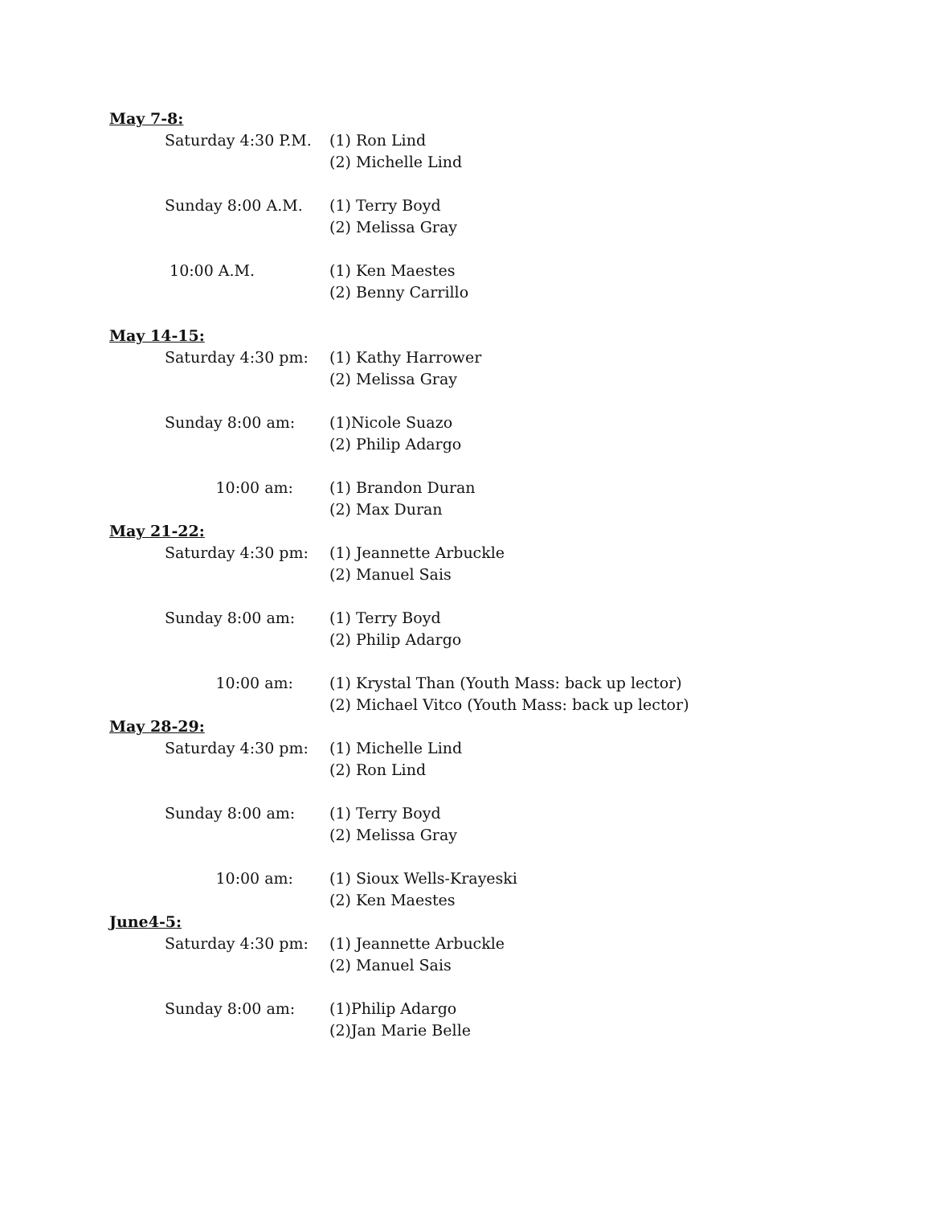May 7-8:
Saturday 4:30 P.M.
(1) Ron Lind
(2) Michelle Lind
Sunday 8:00 A.M. (1) Terry Boyd
(2) Melissa Gray
10:00 A.M. (1) Ken Maestes
(2) Benny Carrillo
May 14-15:
Saturday 4:30 pm: (1) Kathy Harrower
(2) Melissa Gray
Sunday 8:00 am: (1)Nicole Suazo
(2) Philip Adargo
10:00 am: (1) Brandon Duran
(2) Max Duran
May 21-22:
Saturday 4:30 pm: (1) Jeannette Arbuckle
(2) Manuel Sais
Sunday 8:00 am: (1) Terry Boyd
(2) Philip Adargo
10:00 am: (1) Krystal Than (Youth Mass: back up lector)
(2) Michael Vitco (Youth Mass: back up lector)
May 28-29:
Saturday 4:30 pm: (1) Michelle Lind
(2) Ron Lind
Sunday 8:00 am: (1) Terry Boyd
(2) Melissa Gray
10:00 am: (1) Sioux Wells-Krayeski
(2) Ken Maestes
June4-5:
Saturday 4:30 pm: (1) Jeannette Arbuckle
(2) Manuel Sais
Sunday 8:00 am: (1)Philip Adargo
(2)Jan Marie Belle